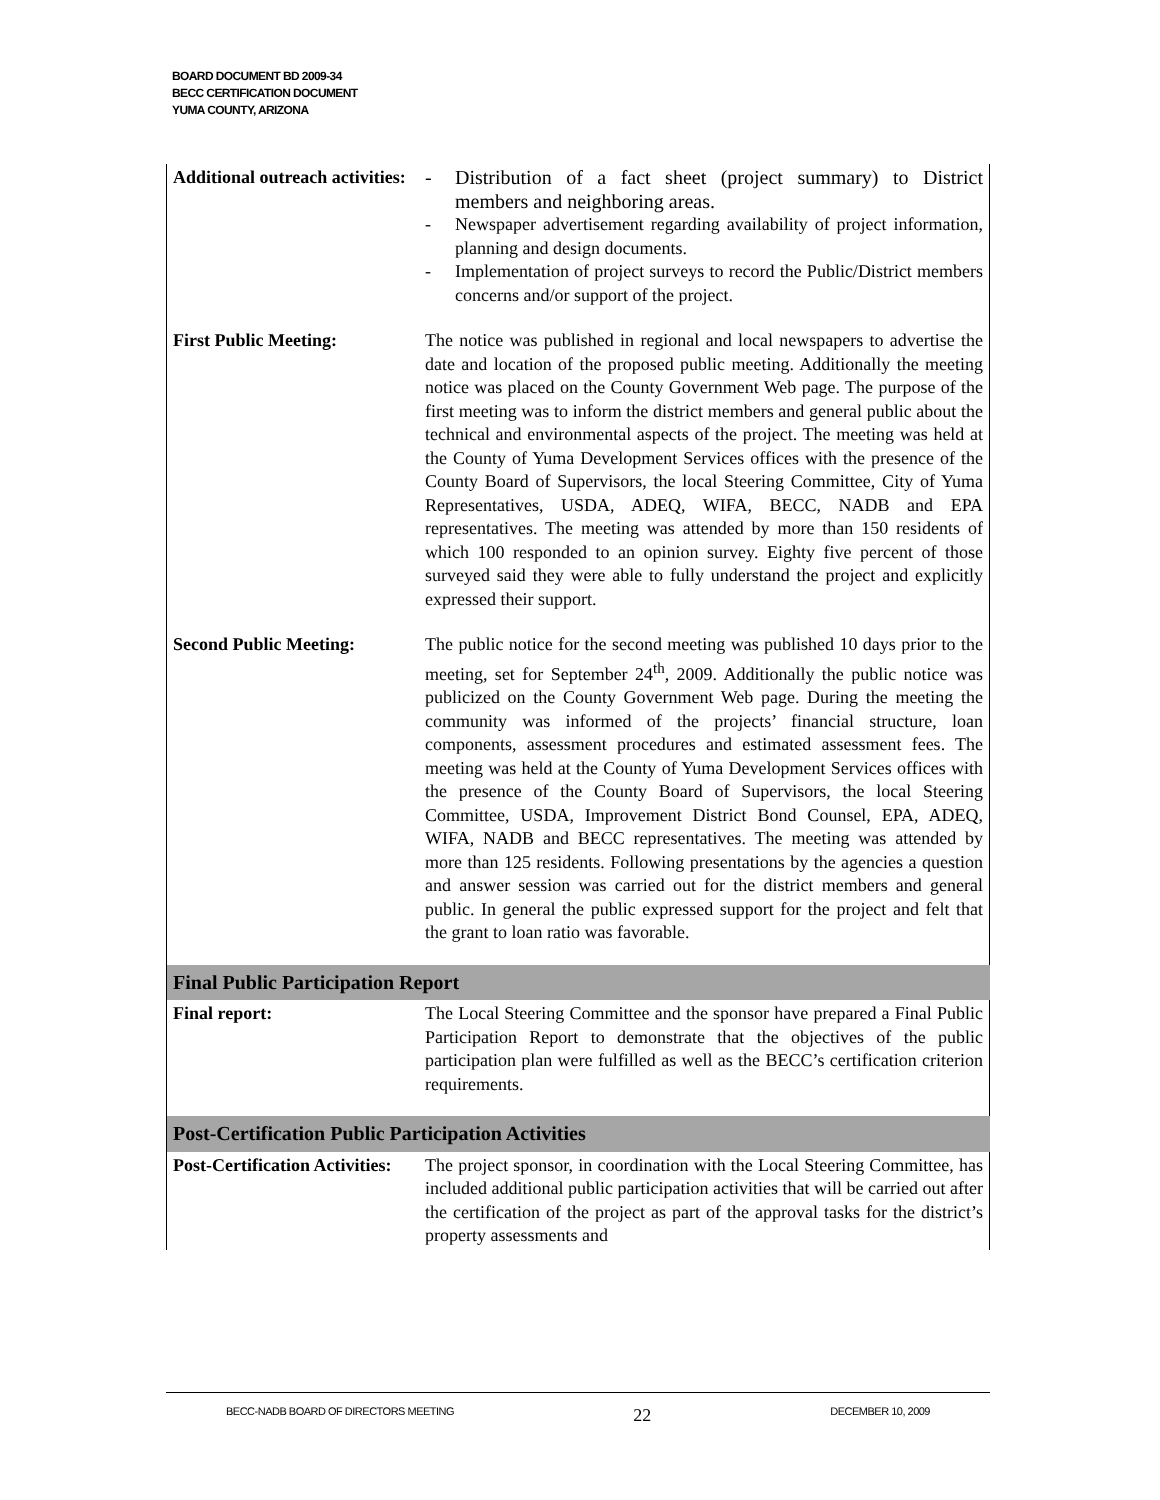BOARD DOCUMENT BD 2009-34
BECC CERTIFICATION DOCUMENT
YUMA COUNTY, ARIZONA
| Additional outreach activities: | - Distribution of a fact sheet (project summary) to District members and neighboring areas. - Newspaper advertisement regarding availability of project information, planning and design documents. - Implementation of project surveys to record the Public/District members concerns and/or support of the project. |
| First Public Meeting: | The notice was published in regional and local newspapers to advertise the date and location of the proposed public meeting. Additionally the meeting notice was placed on the County Government Web page. The purpose of the first meeting was to inform the district members and general public about the technical and environmental aspects of the project. The meeting was held at the County of Yuma Development Services offices with the presence of the County Board of Supervisors, the local Steering Committee, City of Yuma Representatives, USDA, ADEQ, WIFA, BECC, NADB and EPA representatives. The meeting was attended by more than 150 residents of which 100 responded to an opinion survey. Eighty five percent of those surveyed said they were able to fully understand the project and explicitly expressed their support. |
| Second Public Meeting: | The public notice for the second meeting was published 10 days prior to the meeting, set for September 24<sup>th</sup>, 2009. Additionally the public notice was publicized on the County Government Web page. During the meeting the community was informed of the projects’ financial structure, loan components, assessment procedures and estimated assessment fees. The meeting was held at the County of Yuma Development Services offices with the presence of the County Board of Supervisors, the local Steering Committee, USDA, Improvement District Bond Counsel, EPA, ADEQ, WIFA, NADB and BECC representatives. The meeting was attended by more than 125 residents. Following presentations by the agencies a question and answer session was carried out for the district members and general public. In general the public expressed support for the project and felt that the grant to loan ratio was favorable. |
| Final Public Participation Report | |
| Final report: | The Local Steering Committee and the sponsor have prepared a Final Public Participation Report to demonstrate that the objectives of the public participation plan were fulfilled as well as the BECC’s certification criterion requirements. |
| Post-Certification Public Participation Activities | |
| Post-Certification Activities: | The project sponsor, in coordination with the Local Steering Committee, has included additional public participation activities that will be carried out after the certification of the project as part of the approval tasks for the district’s property assessments and |
BECC-NADB BOARD OF DIRECTORS MEETING 22 DECEMBER 10, 2009